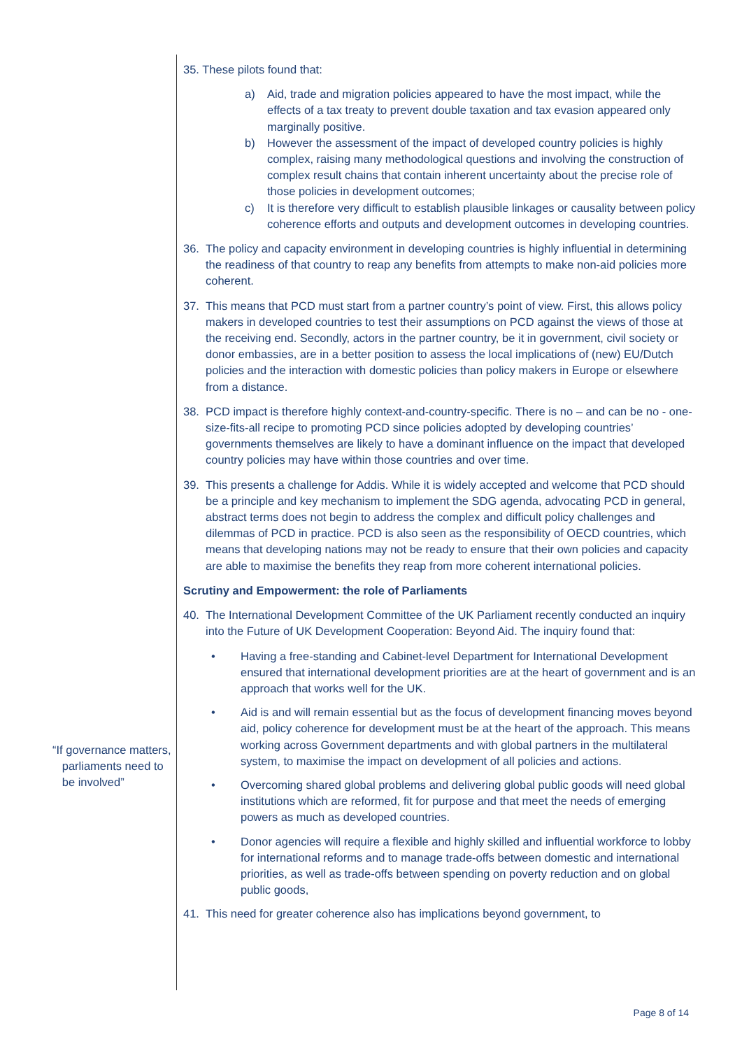“If governance matters,
parliaments need to
be involved”
35. These pilots found that:
a) Aid, trade and migration policies appeared to have the most impact, while the effects of a tax treaty to prevent double taxation and tax evasion appeared only marginally positive.
b) However the assessment of the impact of developed country policies is highly complex, raising many methodological questions and involving the construction of complex result chains that contain inherent uncertainty about the precise role of those policies in development outcomes;
c) It is therefore very difficult to establish plausible linkages or causality between policy coherence efforts and outputs and development outcomes in developing countries.
36. The policy and capacity environment in developing countries is highly influential in determining the readiness of that country to reap any benefits from attempts to make non-aid policies more coherent.
37. This means that PCD must start from a partner country’s point of view. First, this allows policy makers in developed countries to test their assumptions on PCD against the views of those at the receiving end. Secondly, actors in the partner country, be it in government, civil society or donor embassies, are in a better position to assess the local implications of (new) EU/Dutch policies and the interaction with domestic policies than policy makers in Europe or elsewhere from a distance.
38. PCD impact is therefore highly context-and-country-specific. There is no – and can be no - one-size-fits-all recipe to promoting PCD since policies adopted by developing countries’ governments themselves are likely to have a dominant influence on the impact that developed country policies may have within those countries and over time.
39. This presents a challenge for Addis. While it is widely accepted and welcome that PCD should be a principle and key mechanism to implement the SDG agenda, advocating PCD in general, abstract terms does not begin to address the complex and difficult policy challenges and dilemmas of PCD in practice. PCD is also seen as the responsibility of OECD countries, which means that developing nations may not be ready to ensure that their own policies and capacity are able to maximise the benefits they reap from more coherent international policies.
Scrutiny and Empowerment: the role of Parliaments
40. The International Development Committee of the UK Parliament recently conducted an inquiry into the Future of UK Development Cooperation: Beyond Aid. The inquiry found that:
• Having a free-standing and Cabinet-level Department for International Development ensured that international development priorities are at the heart of government and is an approach that works well for the UK.
• Aid is and will remain essential but as the focus of development financing moves beyond aid, policy coherence for development must be at the heart of the approach. This means working across Government departments and with global partners in the multilateral system, to maximise the impact on development of all policies and actions.
• Overcoming shared global problems and delivering global public goods will need global institutions which are reformed, fit for purpose and that meet the needs of emerging powers as much as developed countries.
• Donor agencies will require a flexible and highly skilled and influential workforce to lobby for international reforms and to manage trade-offs between domestic and international priorities, as well as trade-offs between spending on poverty reduction and on global public goods,
41. This need for greater coherence also has implications beyond government, to
Page 8 of 14